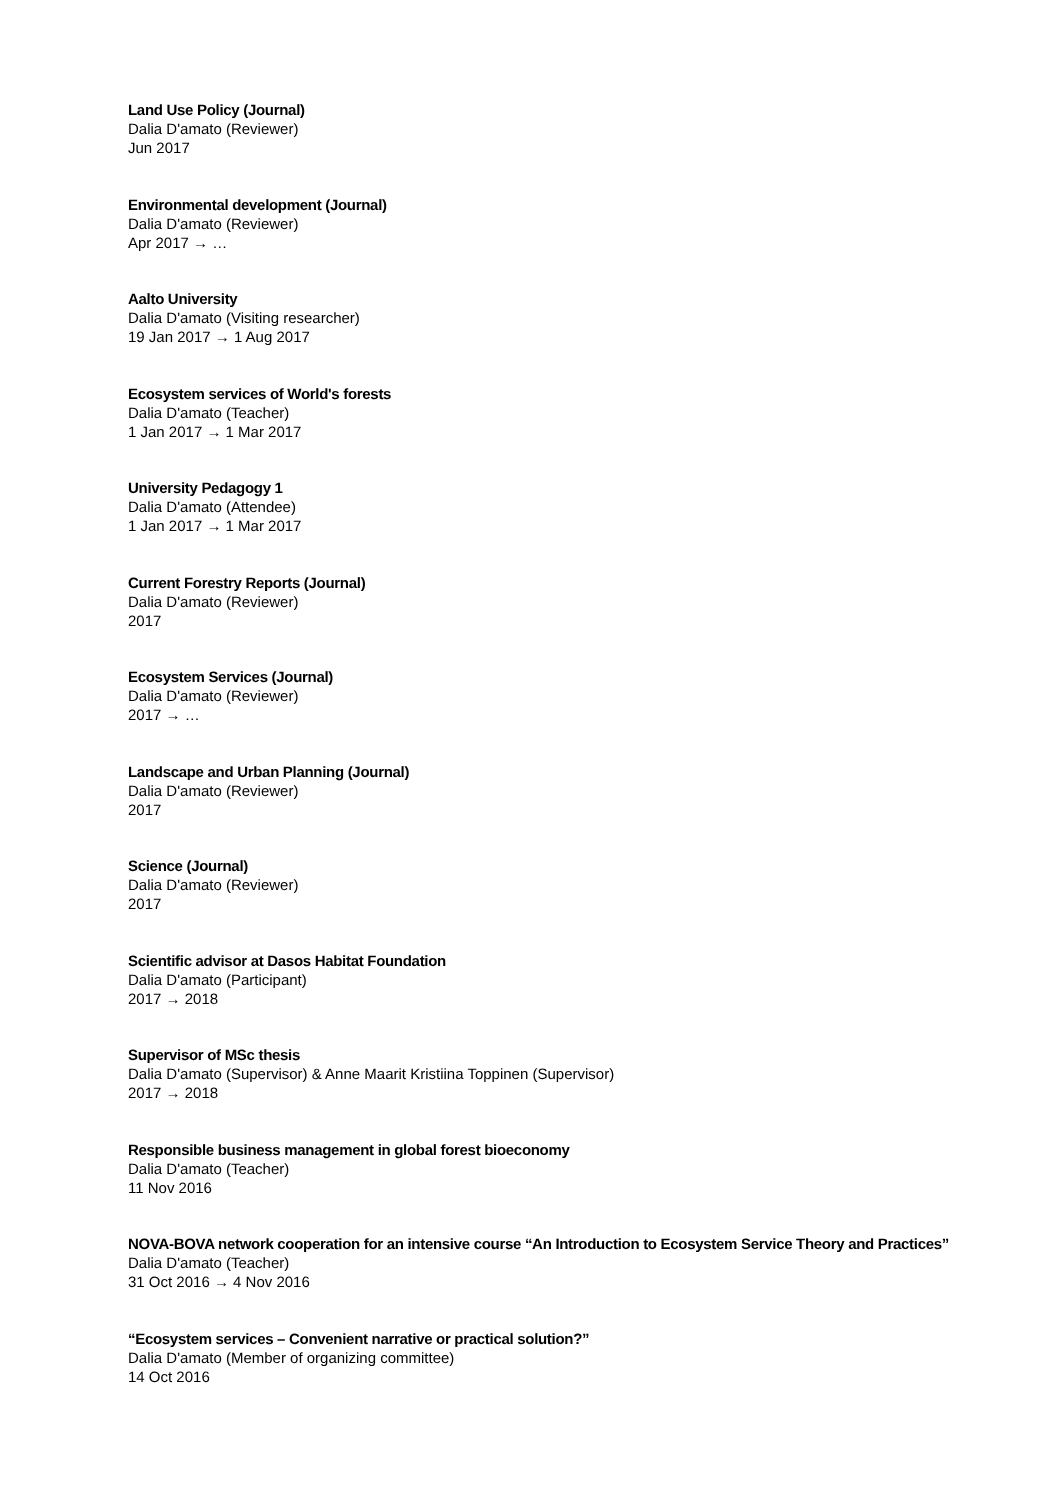Land Use Policy (Journal)
Dalia D'amato (Reviewer)
Jun 2017
Environmental development (Journal)
Dalia D'amato (Reviewer)
Apr 2017 → …
Aalto University
Dalia D'amato (Visiting researcher)
19 Jan 2017 → 1 Aug 2017
Ecosystem services of World's forests
Dalia D'amato (Teacher)
1 Jan 2017 → 1 Mar 2017
University Pedagogy 1
Dalia D'amato (Attendee)
1 Jan 2017 → 1 Mar 2017
Current Forestry Reports (Journal)
Dalia D'amato (Reviewer)
2017
Ecosystem Services (Journal)
Dalia D'amato (Reviewer)
2017 → …
Landscape and Urban Planning (Journal)
Dalia D'amato (Reviewer)
2017
Science (Journal)
Dalia D'amato (Reviewer)
2017
Scientific advisor at Dasos Habitat Foundation
Dalia D'amato (Participant)
2017 → 2018
Supervisor of MSc thesis
Dalia D'amato (Supervisor) & Anne Maarit Kristiina Toppinen (Supervisor)
2017 → 2018
Responsible business management in global forest bioeconomy
Dalia D'amato (Teacher)
11 Nov 2016
NOVA-BOVA network cooperation for an intensive course “An Introduction to Ecosystem Service Theory and Practices”
Dalia D'amato (Teacher)
31 Oct 2016 → 4 Nov 2016
“Ecosystem services – Convenient narrative or practical solution?”
Dalia D'amato (Member of organizing committee)
14 Oct 2016